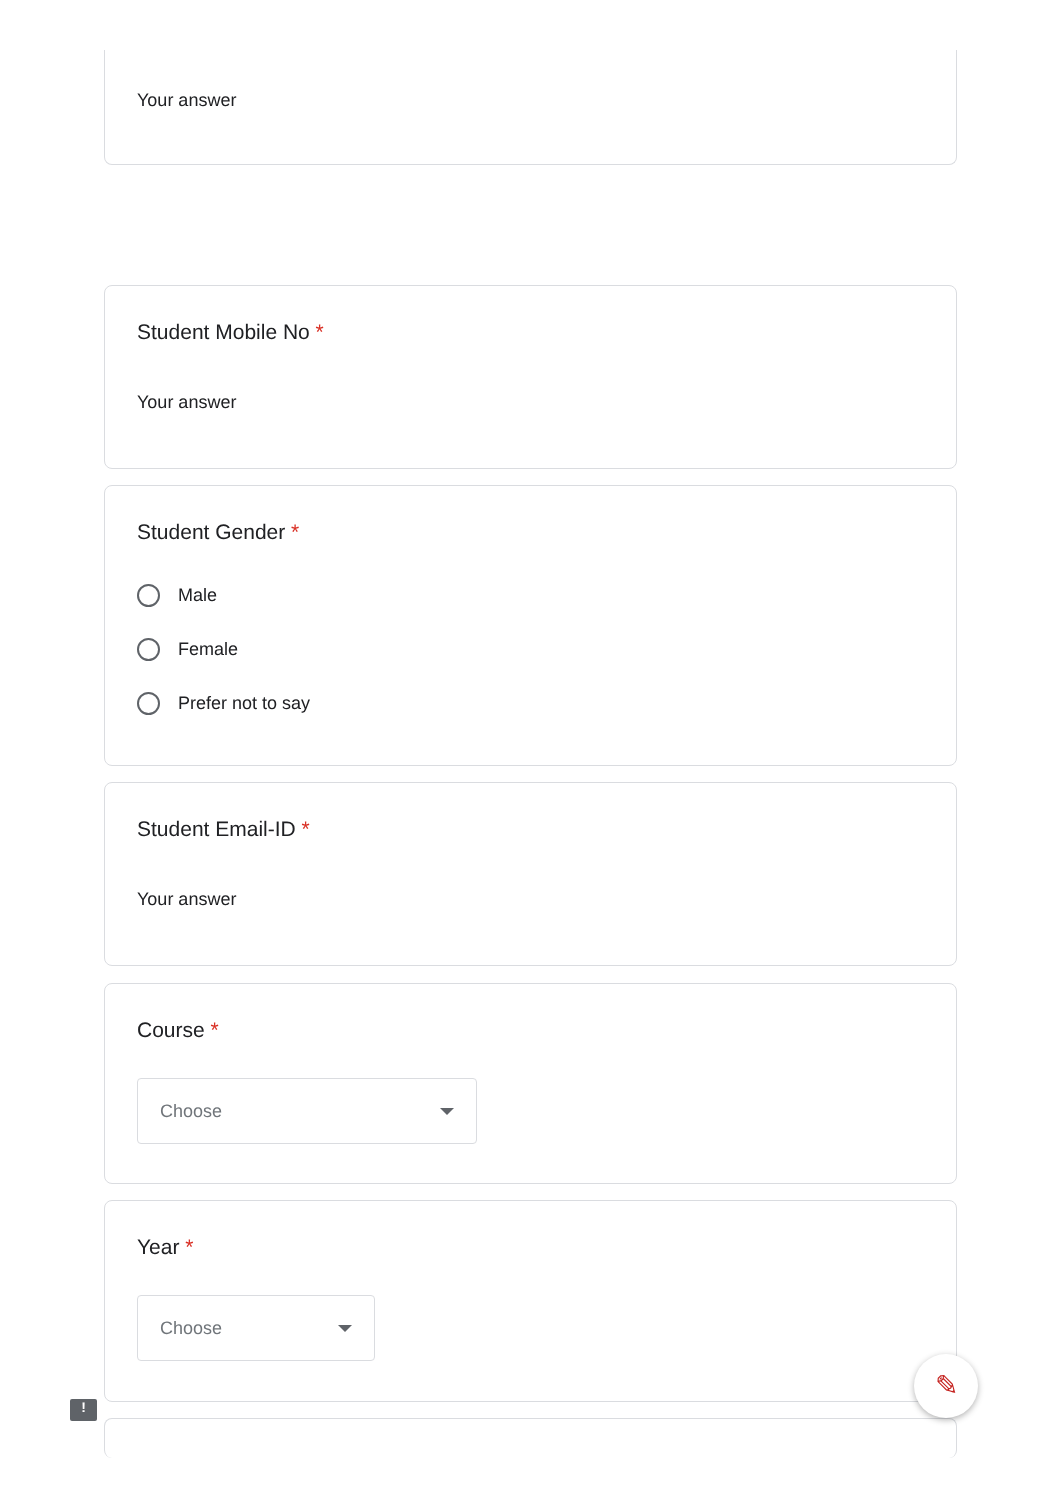Your answer
Student Mobile No *
Your answer
Student Gender *
Male
Female
Prefer not to say
Student Email-ID *
Your answer
Course *
Choose
Year *
Choose
!
✎